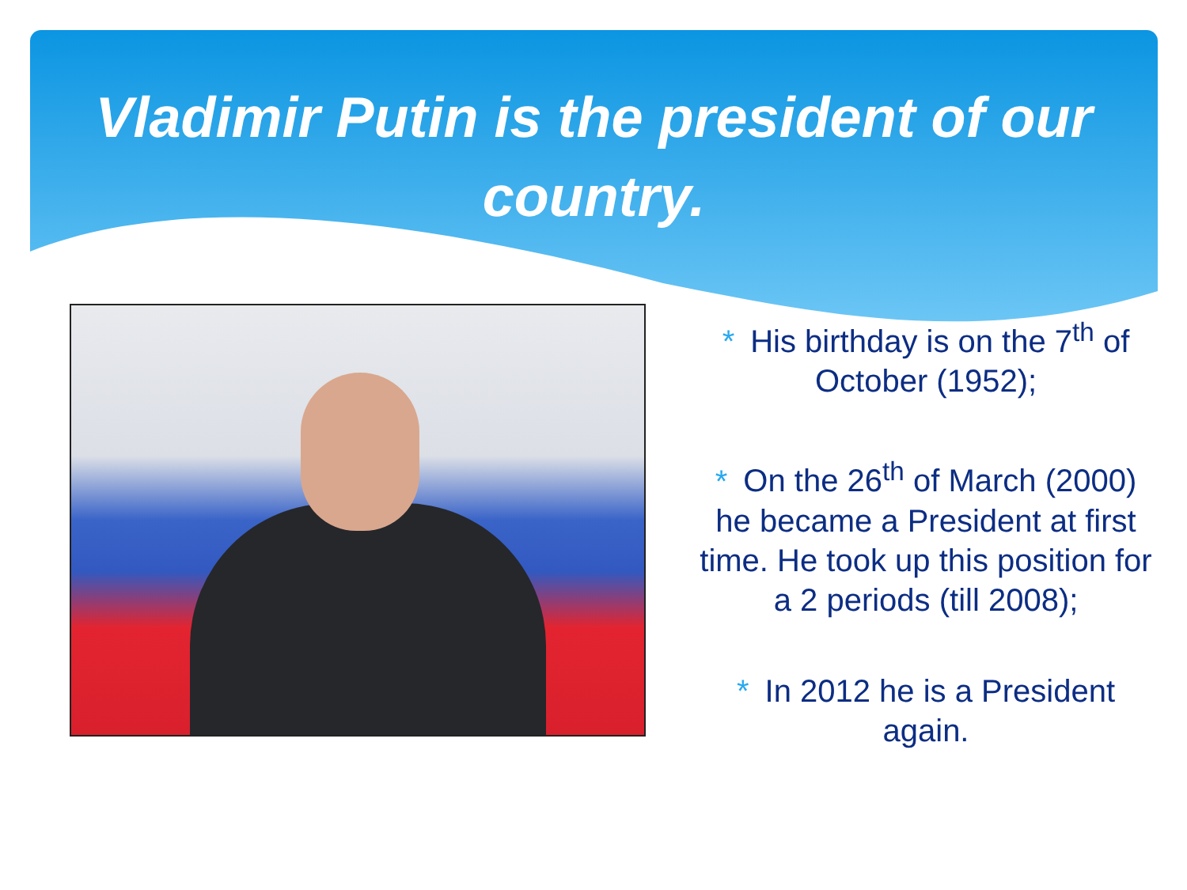Vladimir Putin is the president of our country.
* His birthday is on the 7<sup>th</sup> of October (1952);
* On the 26<sup>th</sup> of March (2000) he became a President at first time. He took up this position for a 2 periods (till 2008);
* In 2012 he is a President again.